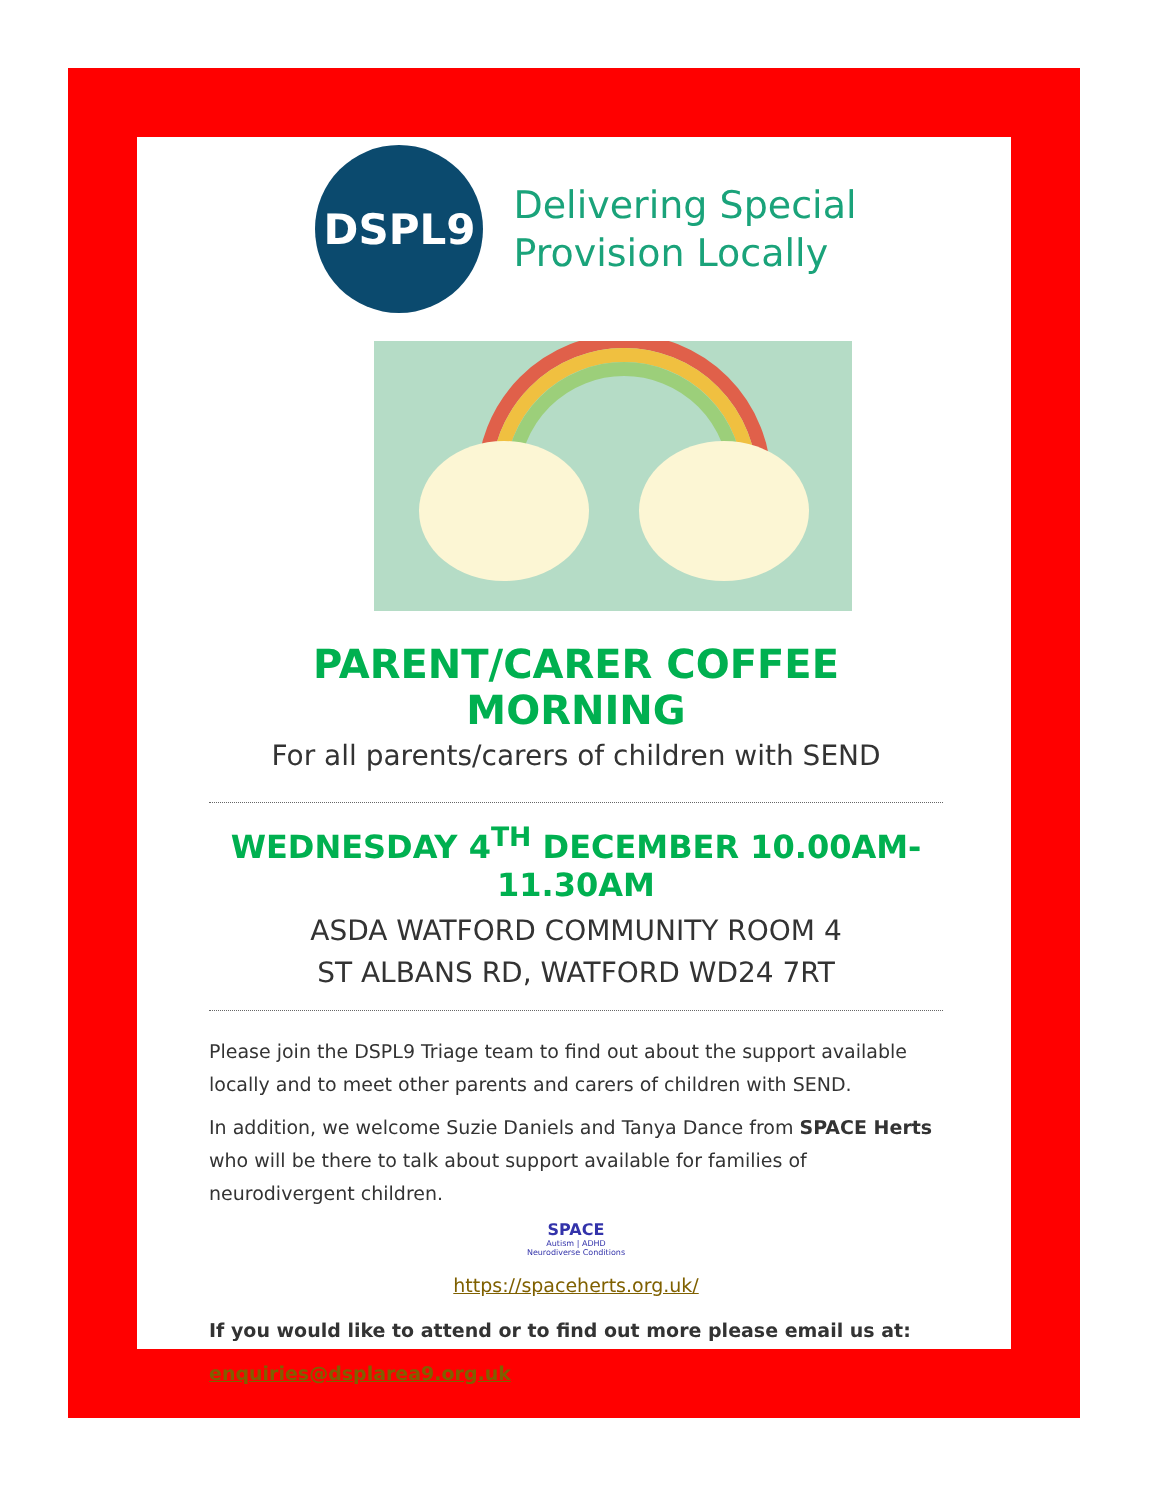DSPL9
Delivering Special
Provision Locally
PARENT/CARER COFFEE MORNING
For all parents/carers of children with SEND
WEDNESDAY 4<sup>TH</sup> DECEMBER 10.00AM-11.30AM
ASDA WATFORD COMMUNITY ROOM 4
ST ALBANS RD, WATFORD WD24 7RT
Please join the DSPL9 Triage team to find out about the support available locally and to meet other parents and carers of children with SEND.
In addition, we welcome Suzie Daniels and Tanya Dance from SPACE Herts who will be there to talk about support available for families of neurodivergent children.
SPACE
Autism | ADHD
Neurodiverse Conditions
https://spaceherts.org.uk/
If you would like to attend or to find out more please email us at:
enquiries@dsplarea9.org.uk